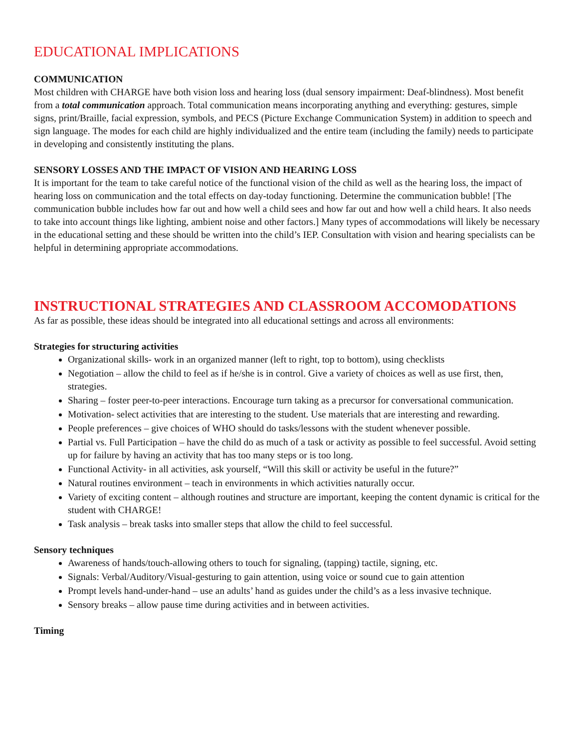EDUCATIONAL IMPLICATIONS
COMMUNICATION
Most children with CHARGE have both vision loss and hearing loss (dual sensory impairment: Deaf-blindness). Most benefit from a total communication approach. Total communication means incorporating anything and everything: gestures, simple signs, print/Braille, facial expression, symbols, and PECS (Picture Exchange Communication System) in addition to speech and sign language. The modes for each child are highly individualized and the entire team (including the family) needs to participate in developing and consistently instituting the plans.
SENSORY LOSSES AND THE IMPACT OF VISION AND HEARING LOSS
It is important for the team to take careful notice of the functional vision of the child as well as the hearing loss, the impact of hearing loss on communication and the total effects on day-today functioning. Determine the communication bubble! [The communication bubble includes how far out and how well a child sees and how far out and how well a child hears. It also needs to take into account things like lighting, ambient noise and other factors.] Many types of accommodations will likely be necessary in the educational setting and these should be written into the child’s IEP. Consultation with vision and hearing specialists can be helpful in determining appropriate accommodations.
INSTRUCTIONAL STRATEGIES AND CLASSROOM ACCOMODATIONS
As far as possible, these ideas should be integrated into all educational settings and across all environments:
Strategies for structuring activities
Organizational skills- work in an organized manner (left to right, top to bottom), using checklists
Negotiation – allow the child to feel as if he/she is in control. Give a variety of choices as well as use first, then, strategies.
Sharing – foster peer-to-peer interactions. Encourage turn taking as a precursor for conversational communication.
Motivation- select activities that are interesting to the student. Use materials that are interesting and rewarding.
People preferences – give choices of WHO should do tasks/lessons with the student whenever possible.
Partial vs. Full Participation – have the child do as much of a task or activity as possible to feel successful. Avoid setting up for failure by having an activity that has too many steps or is too long.
Functional Activity- in all activities, ask yourself, “Will this skill or activity be useful in the future?”
Natural routines environment – teach in environments in which activities naturally occur.
Variety of exciting content – although routines and structure are important, keeping the content dynamic is critical for the student with CHARGE!
Task analysis – break tasks into smaller steps that allow the child to feel successful.
Sensory techniques
Awareness of hands/touch-allowing others to touch for signaling, (tapping) tactile, signing, etc.
Signals: Verbal/Auditory/Visual-gesturing to gain attention, using voice or sound cue to gain attention
Prompt levels hand-under-hand – use an adults’ hand as guides under the child’s as a less invasive technique.
Sensory breaks – allow pause time during activities and in between activities.
Timing